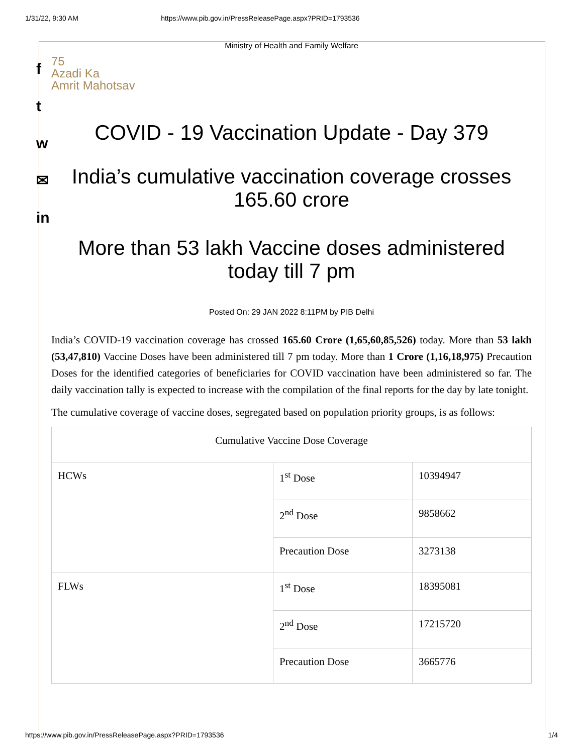1/31/22, 9:30 AM https://www.pib.gov.in/PressReleasePage.aspx?PRID=1793536
f
t
w
✉
in
Ministry of Health and Family Welfare
75
Azadi Ka
Amrit Mahotsav
COVID - 19 Vaccination Update - Day 379
India’s cumulative vaccination coverage crosses 165.60 crore
More than 53 lakh Vaccine doses administered today till 7 pm
Posted On: 29 JAN 2022 8:11PM by PIB Delhi
India’s COVID-19 vaccination coverage has crossed 165.60 Crore (1,65,60,85,526) today. More than 53 lakh (53,47,810) Vaccine Doses have been administered till 7 pm today. More than 1 Crore (1,16,18,975) Precaution Doses for the identified categories of beneficiaries for COVID vaccination have been administered so far. The daily vaccination tally is expected to increase with the compilation of the final reports for the day by late tonight.
The cumulative coverage of vaccine doses, segregated based on population priority groups, is as follows:
| Cumulative Vaccine Dose Coverage | | |
| HCWs | 1<sup>st</sup> Dose | 10394947 |
| | 2<sup>nd</sup> Dose | 9858662 |
| | Precaution Dose | 3273138 |
| FLWs | 1<sup>st</sup> Dose | 18395081 |
| | 2<sup>nd</sup> Dose | 17215720 |
| | Precaution Dose | 3665776 |
https://www.pib.gov.in/PressReleasePage.aspx?PRID=1793536 1/4